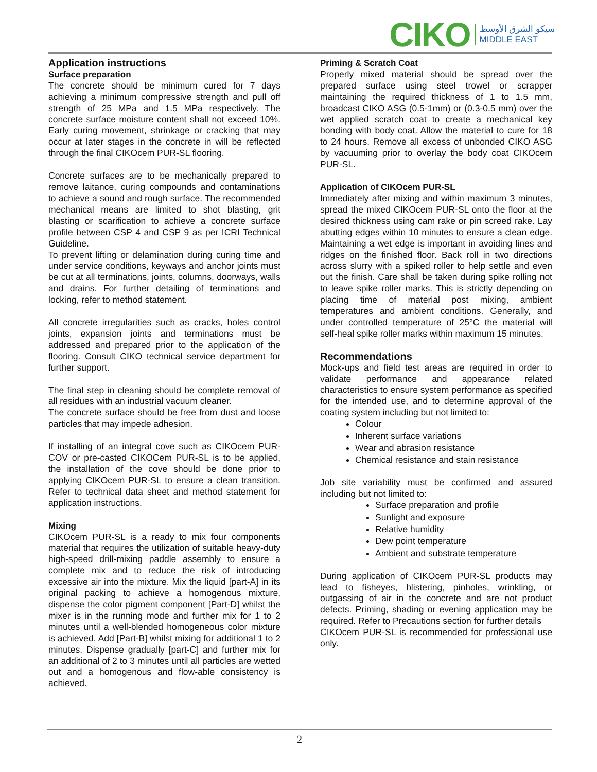CIKO سيكو الشرق الأوسط
MIDDLE EAST
Application instructions
Surface preparation
The concrete should be minimum cured for 7 days achieving a minimum compressive strength and pull off strength of 25 MPa and 1.5 MPa respectively. The concrete surface moisture content shall not exceed 10%. Early curing movement, shrinkage or cracking that may occur at later stages in the concrete in will be reflected through the final CIKOcem PUR-SL flooring.
Concrete surfaces are to be mechanically prepared to remove laitance, curing compounds and contaminations to achieve a sound and rough surface. The recommended mechanical means are limited to shot blasting, grit blasting or scarification to achieve a concrete surface profile between CSP 4 and CSP 9 as per ICRI Technical Guideline.
To prevent lifting or delamination during curing time and under service conditions, keyways and anchor joints must be cut at all terminations, joints, columns, doorways, walls and drains. For further detailing of terminations and locking, refer to method statement.
All concrete irregularities such as cracks, holes control joints, expansion joints and terminations must be addressed and prepared prior to the application of the flooring. Consult CIKO technical service department for further support.
The final step in cleaning should be complete removal of all residues with an industrial vacuum cleaner.
The concrete surface should be free from dust and loose particles that may impede adhesion.
If installing of an integral cove such as CIKOcem PUR-COV or pre-casted CIKOCem PUR-SL is to be applied, the installation of the cove should be done prior to applying CIKOcem PUR-SL to ensure a clean transition. Refer to technical data sheet and method statement for application instructions.
Mixing
CIKOcem PUR-SL is a ready to mix four components material that requires the utilization of suitable heavy-duty high-speed drill-mixing paddle assembly to ensure a complete mix and to reduce the risk of introducing excessive air into the mixture. Mix the liquid [part-A] in its original packing to achieve a homogenous mixture, dispense the color pigment component [Part-D] whilst the mixer is in the running mode and further mix for 1 to 2 minutes until a well-blended homogeneous color mixture is achieved. Add [Part-B] whilst mixing for additional 1 to 2 minutes. Dispense gradually [part-C] and further mix for an additional of 2 to 3 minutes until all particles are wetted out and a homogenous and flow-able consistency is achieved.
Priming & Scratch Coat
Properly mixed material should be spread over the prepared surface using steel trowel or scrapper maintaining the required thickness of 1 to 1.5 mm, broadcast CIKO ASG (0.5-1mm) or (0.3-0.5 mm) over the wet applied scratch coat to create a mechanical key bonding with body coat. Allow the material to cure for 18 to 24 hours. Remove all excess of unbonded CIKO ASG by vacuuming prior to overlay the body coat CIKOcem PUR-SL.
Application of CIKOcem PUR-SL
Immediately after mixing and within maximum 3 minutes, spread the mixed CIKOcem PUR-SL onto the floor at the desired thickness using cam rake or pin screed rake. Lay abutting edges within 10 minutes to ensure a clean edge. Maintaining a wet edge is important in avoiding lines and ridges on the finished floor. Back roll in two directions across slurry with a spiked roller to help settle and even out the finish. Care shall be taken during spike rolling not to leave spike roller marks. This is strictly depending on placing time of material post mixing, ambient temperatures and ambient conditions. Generally, and under controlled temperature of 25°C the material will self-heal spike roller marks within maximum 15 minutes.
Recommendations
Mock-ups and field test areas are required in order to validate performance and appearance related characteristics to ensure system performance as specified for the intended use, and to determine approval of the coating system including but not limited to:
Colour
Inherent surface variations
Wear and abrasion resistance
Chemical resistance and stain resistance
Job site variability must be confirmed and assured including but not limited to:
Surface preparation and profile
Sunlight and exposure
Relative humidity
Dew point temperature
Ambient and substrate temperature
During application of CIKOcem PUR-SL products may lead to fisheyes, blistering, pinholes, wrinkling, or outgassing of air in the concrete and are not product defects. Priming, shading or evening application may be required. Refer to Precautions section for further details
CIKOcem PUR-SL is recommended for professional use only.
2